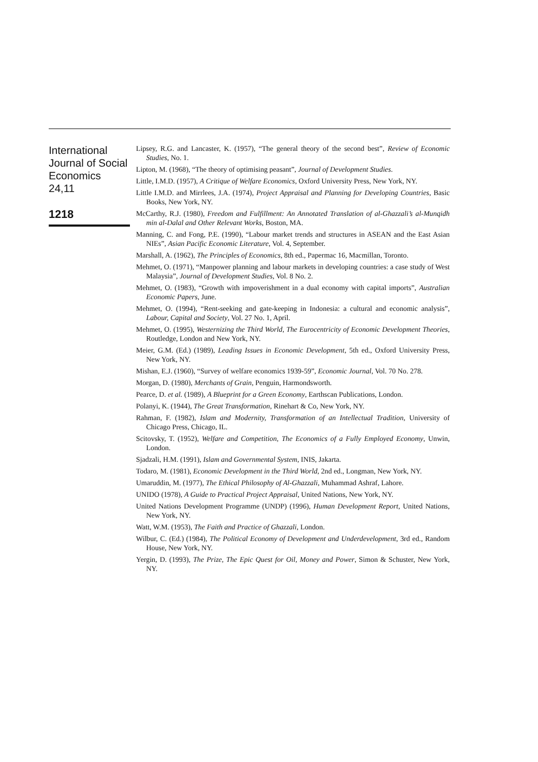International
Journal of Social
Economics
24,11
1218
Lipsey, R.G. and Lancaster, K. (1957), “The general theory of the second best”, Review of Economic Studies, No. 1.
Lipton, M. (1968), “The theory of optimising peasant”, Journal of Development Studies.
Little, I.M.D. (1957), A Critique of Welfare Economics, Oxford University Press, New York, NY.
Little I.M.D. and Mirrlees, J.A. (1974), Project Appraisal and Planning for Developing Countries, Basic Books, New York, NY.
McCarthy, R.J. (1980), Freedom and Fulfillment: An Annotated Translation of al-Ghazzali’s al-Munqidh min al-Dalal and Other Relevant Works, Boston, MA.
Manning, C. and Fong, P.E. (1990), “Labour market trends and structures in ASEAN and the East Asian NIEs”, Asian Pacific Economic Literature, Vol. 4, September.
Marshall, A. (1962), The Principles of Economics, 8th ed., Papermac 16, Macmillan, Toronto.
Mehmet, O. (1971), “Manpower planning and labour markets in developing countries: a case study of West Malaysia”, Journal of Development Studies, Vol. 8 No. 2.
Mehmet, O. (1983), “Growth with impoverishment in a dual economy with capital imports”, Australian Economic Papers, June.
Mehmet, O. (1994), “Rent-seeking and gate-keeping in Indonesia: a cultural and economic analysis”, Labour, Capital and Society, Vol. 27 No. 1, April.
Mehmet, O. (1995), Westernizing the Third World, The Eurocentricity of Economic Development Theories, Routledge, London and New York, NY.
Meier, G.M. (Ed.) (1989), Leading Issues in Economic Development, 5th ed., Oxford University Press, New York, NY.
Mishan, E.J. (1960), “Survey of welfare economics 1939-59”, Economic Journal, Vol. 70 No. 278.
Morgan, D. (1980), Merchants of Grain, Penguin, Harmondsworth.
Pearce, D. et al. (1989), A Blueprint for a Green Economy, Earthscan Publications, London.
Polanyi, K. (1944), The Great Transformation, Rinehart & Co, New York, NY.
Rahman, F. (1982), Islam and Modernity, Transformation of an Intellectual Tradition, University of Chicago Press, Chicago, IL.
Scitovsky, T. (1952), Welfare and Competition, The Economics of a Fully Employed Economy, Unwin, London.
Sjadzali, H.M. (1991), Islam and Governmental System, INIS, Jakarta.
Todaro, M. (1981), Economic Development in the Third World, 2nd ed., Longman, New York, NY.
Umaruddin, M. (1977), The Ethical Philosophy of Al-Ghazzali, Muhammad Ashraf, Lahore.
UNIDO (1978), A Guide to Practical Project Appraisal, United Nations, New York, NY.
United Nations Development Programme (UNDP) (1996), Human Development Report, United Nations, New York, NY.
Watt, W.M. (1953), The Faith and Practice of Ghazzali, London.
Wilbur, C. (Ed.) (1984), The Political Economy of Development and Underdevelopment, 3rd ed., Random House, New York, NY.
Yergin, D. (1993), The Prize, The Epic Quest for Oil, Money and Power, Simon & Schuster, New York, NY.